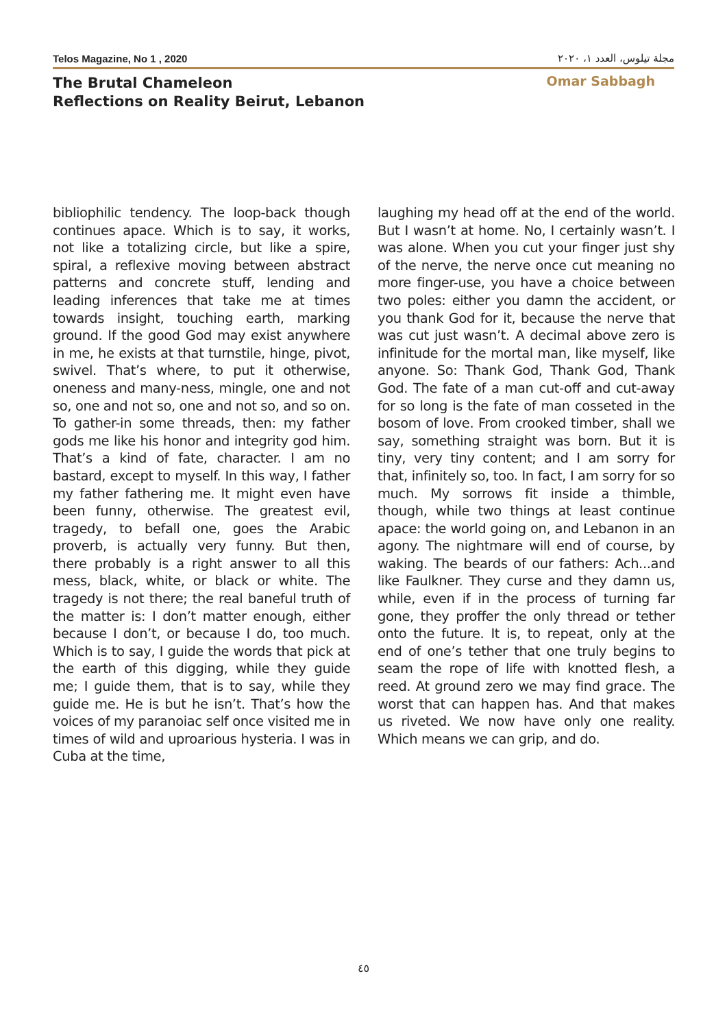Telos Magazine, No 1 , 2020 مجلة تيلوس، العدد ١، ٢٠٢٠
The Brutal Chameleon
Reflections on Reality Beirut, Lebanon
Omar Sabbagh
bibliophilic tendency. The loop-back though continues apace. Which is to say, it works, not like a totalizing circle, but like a spire, spiral, a reflexive moving between abstract patterns and concrete stuff, lending and leading inferences that take me at times towards insight, touching earth, marking ground. If the good God may exist anywhere in me, he exists at that turnstile, hinge, pivot, swivel. That’s where, to put it otherwise, oneness and many-ness, mingle, one and not so, one and not so, one and not so, and so on. To gather-in some threads, then: my father gods me like his honor and integrity god him. That’s a kind of fate, character. I am no bastard, except to myself. In this way, I father my father fathering me. It might even have been funny, otherwise. The greatest evil, tragedy, to befall one, goes the Arabic proverb, is actually very funny. But then, there probably is a right answer to all this mess, black, white, or black or white. The tragedy is not there; the real baneful truth of the matter is: I don’t matter enough, either because I don’t, or because I do, too much. Which is to say, I guide the words that pick at the earth of this digging, while they guide me; I guide them, that is to say, while they guide me. He is but he isn’t. That’s how the voices of my paranoiac self once visited me in times of wild and uproarious hysteria. I was in Cuba at the time,
laughing my head off at the end of the world. But I wasn’t at home. No, I certainly wasn’t. I was alone. When you cut your finger just shy of the nerve, the nerve once cut meaning no more finger-use, you have a choice between two poles: either you damn the accident, or you thank God for it, because the nerve that was cut just wasn’t. A decimal above zero is infinitude for the mortal man, like myself, like anyone. So: Thank God, Thank God, Thank God. The fate of a man cut-off and cut-away for so long is the fate of man cosseted in the bosom of love. From crooked timber, shall we say, something straight was born. But it is tiny, very tiny content; and I am sorry for that, infinitely so, too. In fact, I am sorry for so much. My sorrows fit inside a thimble, though, while two things at least continue apace: the world going on, and Lebanon in an agony. The nightmare will end of course, by waking. The beards of our fathers: Ach...and like Faulkner. They curse and they damn us, while, even if in the process of turning far gone, they proffer the only thread or tether onto the future. It is, to repeat, only at the end of one’s tether that one truly begins to seam the rope of life with knotted flesh, a reed. At ground zero we may find grace. The worst that can happen has. And that makes us riveted. We now have only one reality. Which means we can grip, and do.
٤٥